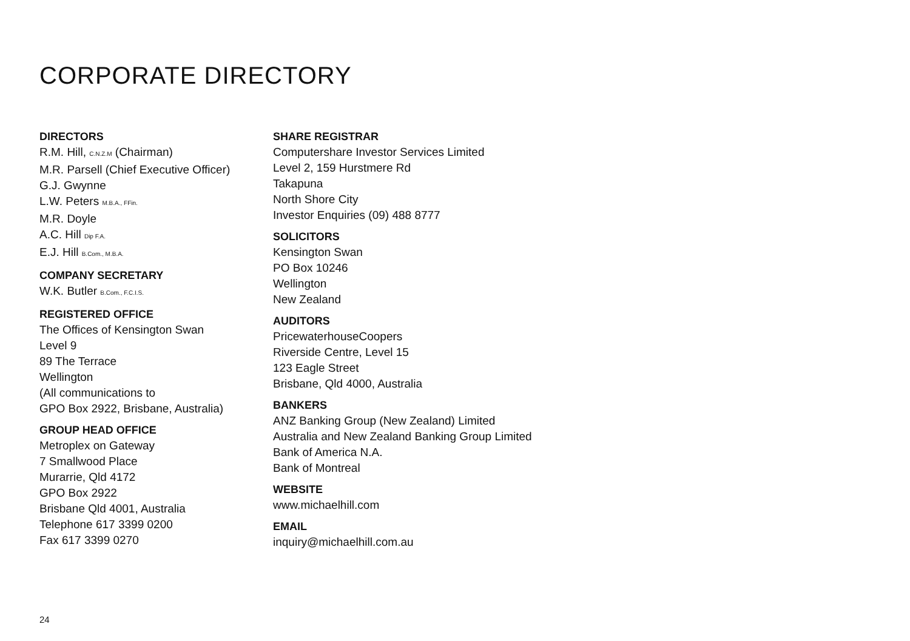CORPORATE DIRECTORY
DIRECTORS
R.M. Hill, C.N.Z.M (Chairman)
M.R. Parsell (Chief Executive Officer)
G.J. Gwynne
L.W. Peters M.B.A., FFin.
M.R. Doyle
A.C. Hill Dip F.A.
E.J. Hill B.Com., M.B.A.
COMPANY SECRETARY
W.K. Butler B.Com., F.C.I.S.
REGISTERED OFFICE
The Offices of Kensington Swan
Level 9
89 The Terrace
Wellington
(All communications to
GPO Box 2922, Brisbane, Australia)
GROUP HEAD OFFICE
Metroplex on Gateway
7 Smallwood Place
Murarrie, Qld 4172
GPO Box 2922
Brisbane Qld 4001, Australia
Telephone 617 3399 0200
Fax 617 3399 0270
SHARE REGISTRAR
Computershare Investor Services Limited
Level 2, 159 Hurstmere Rd
Takapuna
North Shore City
Investor Enquiries (09) 488 8777
SOLICITORS
Kensington Swan
PO Box 10246
Wellington
New Zealand
AUDITORS
PricewaterhouseCoopers
Riverside Centre, Level 15
123 Eagle Street
Brisbane, Qld 4000, Australia
BANKERS
ANZ Banking Group (New Zealand) Limited
Australia and New Zealand Banking Group Limited
Bank of America N.A.
Bank of Montreal
WEBSITE
www.michaelhill.com
EMAIL
inquiry@michaelhill.com.au
24